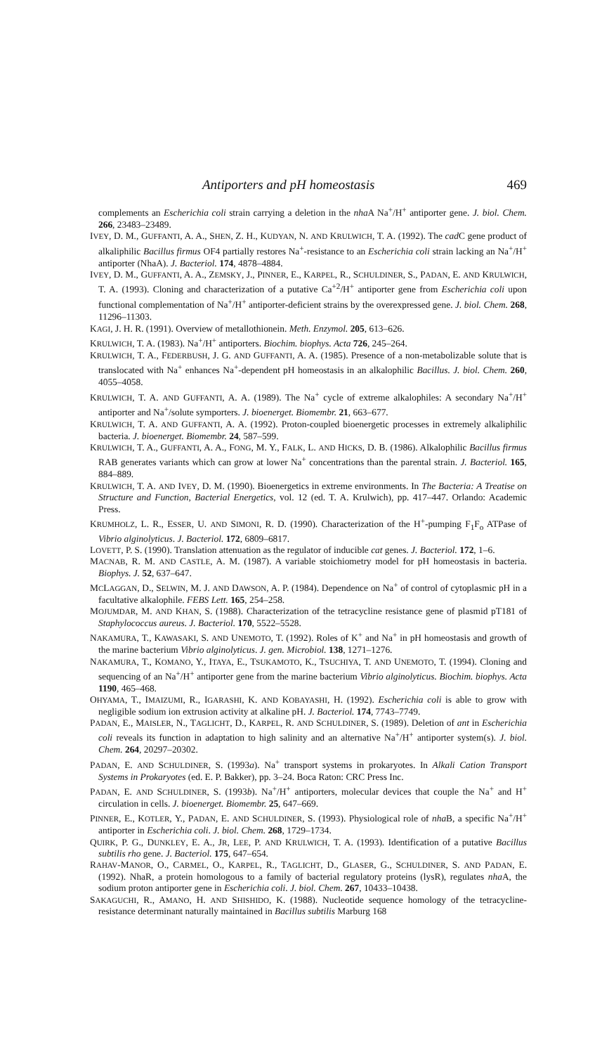Antiporters and pH homeostasis 469
complements an Escherichia coli strain carrying a deletion in the nha A Na<sup>+</sup>/H<sup>+</sup> antiporter gene. J. biol. Chem. 266, 23483–23489.
IVEY, D. M., GUFFANTI, A. A., SHEN, Z. H., KUDYAN, N. AND KRULWICH, T. A. (1992). The cad C gene product of alkaliphilic Bacillus firmus OF4 partially restores Na<sup>+</sup>-resistance to an Escherichia coli strain lacking an Na<sup>+</sup>/H<sup>+</sup> antiporter (NhaA). J. Bacteriol. 174, 4878–4884.
IVEY, D. M., GUFFANTI, A. A., ZEMSKY, J., PINNER, E., KARPEL, R., SCHULDINER, S., PADAN, E. AND KRULWICH, T. A. (1993). Cloning and characterization of a putative Ca<sup>+2</sup>/H<sup>+</sup> antiporter gene from Escherichia coli upon functional complementation of Na<sup>+</sup>/H<sup>+</sup> antiporter-deficient strains by the overexpressed gene. J. biol. Chem. 268, 11296–11303.
KAGI, J. H. R. (1991). Overview of metallothionein. Meth. Enzymol. 205, 613–626.
KRULWICH, T. A. (1983). Na<sup>+</sup>/H<sup>+</sup> antiporters. Biochim. biophys. Acta 726, 245–264.
KRULWICH, T. A., FEDERBUSH, J. G. AND GUFFANTI, A. A. (1985). Presence of a non-metabolizable solute that is translocated with Na<sup>+</sup> enhances Na<sup>+</sup>-dependent pH homeostasis in an alkalophilic Bacillus. J. biol. Chem. 260, 4055–4058.
KRULWICH, T. A. AND GUFFANTI, A. A. (1989). The Na<sup>+</sup> cycle of extreme alkalophiles: A secondary Na<sup>+</sup>/H<sup>+</sup> antiporter and Na<sup>+</sup>/solute symporters. J. bioenerget. Biomembr. 21, 663–677.
KRULWICH, T. A. AND GUFFANTI, A. A. (1992). Proton-coupled bioenergetic processes in extremely alkaliphilic bacteria. J. bioenerget. Biomembr. 24, 587–599.
KRULWICH, T. A., GUFFANTI, A. A., FONG, M. Y., FALK, L. AND HICKS, D. B. (1986). Alkalophilic Bacillus firmus RAB generates variants which can grow at lower Na<sup>+</sup> concentrations than the parental strain. J. Bacteriol. 165, 884–889.
KRULWICH, T. A. AND IVEY, D. M. (1990). Bioenergetics in extreme environments. In The Bacteria: A Treatise on Structure and Function, Bacterial Energetics, vol. 12 (ed. T. A. Krulwich), pp. 417–447. Orlando: Academic Press.
KRUMHOLZ, L. R., ESSER, U. AND SIMONI, R. D. (1990). Characterization of the H<sup>+</sup>-pumping F<sub>1</sub>F<sub>o</sub> ATPase of Vibrio alginolyticus. J. Bacteriol. 172, 6809–6817.
LOVETT, P. S. (1990). Translation attenuation as the regulator of inducible cat genes. J. Bacteriol. 172, 1–6.
MACNAB, R. M. AND CASTLE, A. M. (1987). A variable stoichiometry model for pH homeostasis in bacteria. Biophys. J. 52, 637–647.
MCLAGGAN, D., SELWIN, M. J. AND DAWSON, A. P. (1984). Dependence on Na<sup>+</sup> of control of cytoplasmic pH in a facultative alkalophile. FEBS Lett. 165, 254–258.
MOJUMDAR, M. AND KHAN, S. (1988). Characterization of the tetracycline resistance gene of plasmid pT181 of Staphylococcus aureus. J. Bacteriol. 170, 5522–5528.
NAKAMURA, T., KAWASAKI, S. AND UNEMOTO, T. (1992). Roles of K<sup>+</sup> and Na<sup>+</sup> in pH homeostasis and growth of the marine bacterium Vibrio alginolyticus. J. gen. Microbiol. 138, 1271–1276.
NAKAMURA, T., KOMANO, Y., ITAYA, E., TSUKAMOTO, K., TSUCHIYA, T. AND UNEMOTO, T. (1994). Cloning and sequencing of an Na<sup>+</sup>/H<sup>+</sup> antiporter gene from the marine bacterium Vibrio alginolyticus. Biochim. biophys. Acta 1190, 465–468.
OHYAMA, T., IMAIZUMI, R., IGARASHI, K. AND KOBAYASHI, H. (1992). Escherichia coli is able to grow with negligible sodium ion extrusion activity at alkaline pH. J. Bacteriol. 174, 7743–7749.
PADAN, E., MAISLER, N., TAGLICHT, D., KARPEL, R. AND SCHULDINER, S. (1989). Deletion of ant in Escherichia coli reveals its function in adaptation to high salinity and an alternative Na<sup>+</sup>/H<sup>+</sup> antiporter system(s). J. biol. Chem. 264, 20297–20302.
PADAN, E. AND SCHULDINER, S. (1993a). Na<sup>+</sup> transport systems in prokaryotes. In Alkali Cation Transport Systems in Prokaryotes (ed. E. P. Bakker), pp. 3–24. Boca Raton: CRC Press Inc.
PADAN, E. AND SCHULDINER, S. (1993b). Na<sup>+</sup>/H<sup>+</sup> antiporters, molecular devices that couple the Na<sup>+</sup> and H<sup>+</sup> circulation in cells. J. bioenerget. Biomembr. 25, 647–669.
PINNER, E., KOTLER, Y., PADAN, E. AND SCHULDINER, S. (1993). Physiological role of nha B, a specific Na<sup>+</sup>/H<sup>+</sup> antiporter in Escherichia coli. J. biol. Chem. 268, 1729–1734.
QUIRK, P. G., DUNKLEY, E. A., JR, LEE, P. AND KRULWICH, T. A. (1993). Identification of a putative Bacillus subtilis rho gene. J. Bacteriol. 175, 647–654.
RAHAV-MANOR, O., CARMEL, O., KARPEL, R., TAGLICHT, D., GLASER, G., SCHULDINER, S. AND PADAN, E. (1992). NhaR, a protein homologous to a family of bacterial regulatory proteins (lysR), regulates nha A, the sodium proton antiporter gene in Escherichia coli. J. biol. Chem. 267, 10433–10438.
SAKAGUCHI, R., AMANO, H. AND SHISHIDO, K. (1988). Nucleotide sequence homology of the tetracycline-resistance determinant naturally maintained in Bacillus subtilis Marburg 168